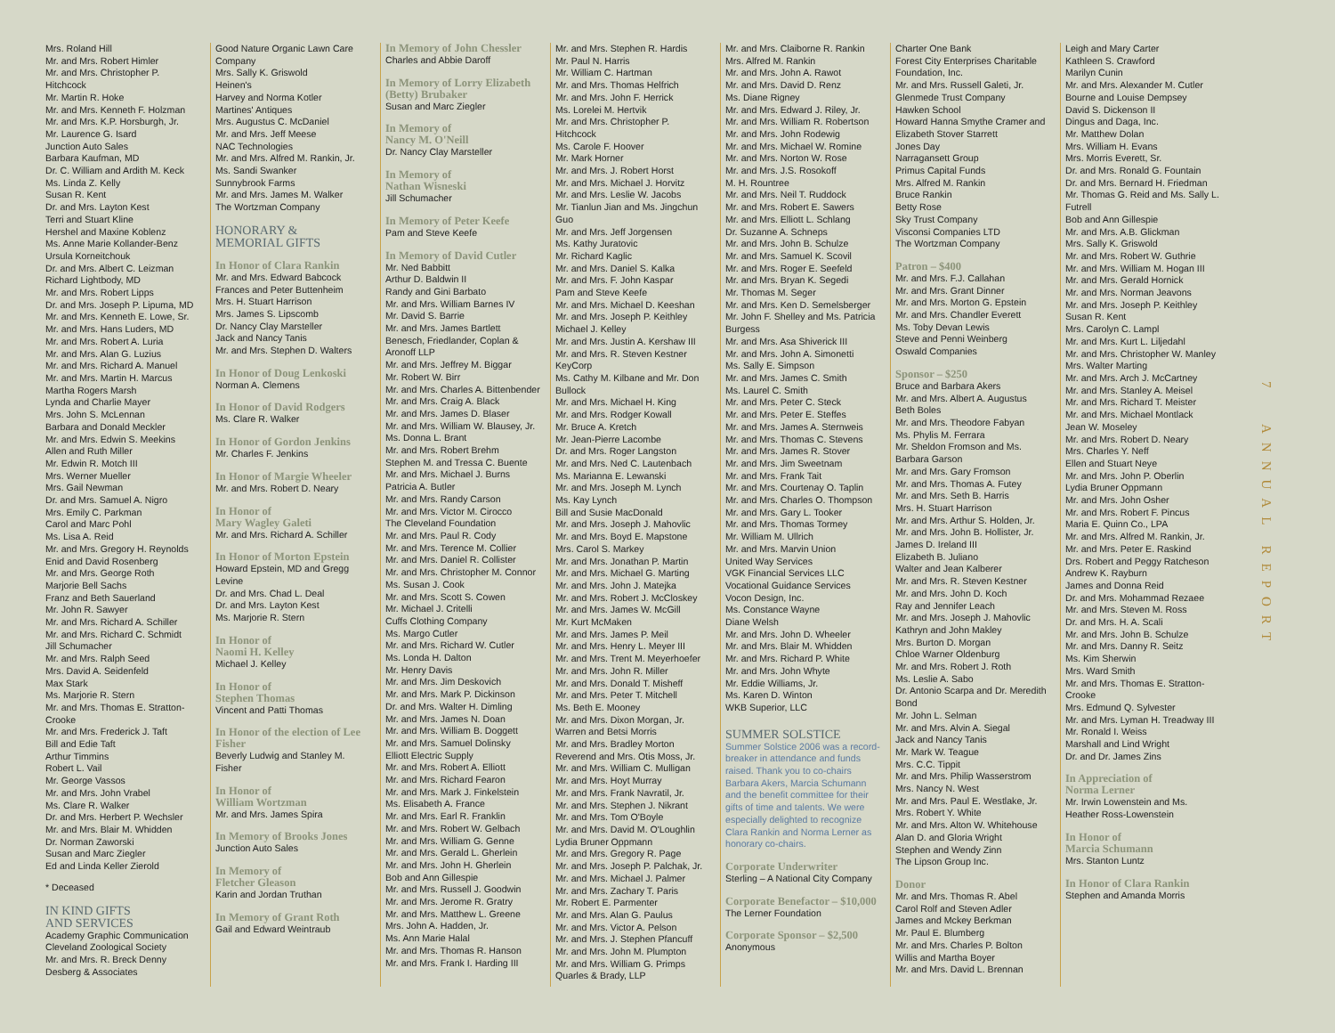Mrs. Roland Hill
Mr. and Mrs. Robert Himler
Mr. and Mrs. Christopher P. Hitchcock
Mr. Martin R. Hoke
Mr. and Mrs. Kenneth F. Holzman
Mr. and Mrs. K.P. Horsburgh, Jr.
Mr. Laurence G. Isard
Junction Auto Sales
Barbara Kaufman, MD
Dr. C. William and Ardith M. Keck
Ms. Linda Z. Kelly
Susan R. Kent
Dr. and Mrs. Layton Kest
Terri and Stuart Kline
Hershel and Maxine Koblenz
Ms. Anne Marie Kollander-Benz
Ursula Korneitchouk
Dr. and Mrs. Albert C. Leizman
Richard Lightbody, MD
Mr. and Mrs. Robert Lipps
Dr. and Mrs. Joseph P. Lipuma, MD
Mr. and Mrs. Kenneth E. Lowe, Sr.
Mr. and Mrs. Hans Luders, MD
Mr. and Mrs. Robert A. Luria
Mr. and Mrs. Alan G. Luzius
Mr. and Mrs. Richard A. Manuel
Mr. and Mrs. Martin H. Marcus
Martha Rogers Marsh
Lynda and Charlie Mayer
Mrs. John S. McLennan
Barbara and Donald Meckler
Mr. and Mrs. Edwin S. Meekins
Allen and Ruth Miller
Mr. Edwin R. Motch III
Mrs. Werner Mueller
Mrs. Gail Newman
Dr. and Mrs. Samuel A. Nigro
Mrs. Emily C. Parkman
Carol and Marc Pohl
Ms. Lisa A. Reid
Mr. and Mrs. Gregory H. Reynolds
Enid and David Rosenberg
Mr. and Mrs. George Roth
Marjorie Bell Sachs
Franz and Beth Sauerland
Mr. John R. Sawyer
Mr. and Mrs. Richard A. Schiller
Mr. and Mrs. Richard C. Schmidt
Jill Schumacher
Mr. and Mrs. Ralph Seed
Mrs. David A. Seidenfeld
Max Stark
Ms. Marjorie R. Stern
Mr. and Mrs. Thomas E. Stratton-Crooke
Mr. and Mrs. Frederick J. Taft
Bill and Edie Taft
Arthur Timmins
Robert L. Vail
Mr. George Vassos
Mr. and Mrs. John Vrabel
Ms. Clare R. Walker
Dr. and Mrs. Herbert P. Wechsler
Mr. and Mrs. Blair M. Whidden
Dr. Norman Zaworski
Susan and Marc Ziegler
Ed and Linda Keller Zierold
* Deceased
IN KIND GIFTS
AND SERVICES
Academy Graphic Communication
Cleveland Zoological Society
Mr. and Mrs. R. Breck Denny
Desberg & Associates
Good Nature Organic Lawn Care Company
Mrs. Sally K. Griswold
Heinen's
Harvey and Norma Kotler
Martines' Antiques
Mrs. Augustus C. McDaniel
Mr. and Mrs. Jeff Meese
NAC Technologies
Mr. and Mrs. Alfred M. Rankin, Jr.
Ms. Sandi Swanker
Sunnybrook Farms
Mr. and Mrs. James M. Walker
The Wortzman Company
HONORARY &
MEMORIAL GIFTS
In Honor of Clara Rankin
Mr. and Mrs. Edward Babcock
Frances and Peter Buttenheim
Mrs. H. Stuart Harrison
Mrs. James S. Lipscomb
Dr. Nancy Clay Marsteller
Jack and Nancy Tanis
Mr. and Mrs. Stephen D. Walters
In Honor of Doug Lenkoski
Norman A. Clemens
In Honor of David Rodgers
Ms. Clare R. Walker
In Honor of Gordon Jenkins
Mr. Charles F. Jenkins
In Honor of Margie Wheeler
Mr. and Mrs. Robert D. Neary
In Honor of
Mary Wagley Galeti
Mr. and Mrs. Richard A. Schiller
In Honor of Morton Epstein
Howard Epstein, MD and Gregg Levine
Dr. and Mrs. Chad L. Deal
Dr. and Mrs. Layton Kest
Ms. Marjorie R. Stern
In Honor of
Naomi H. Kelley
Michael J. Kelley
In Honor of
Stephen Thomas
Vincent and Patti Thomas
In Honor of the election of Lee Fisher
Beverly Ludwig and Stanley M. Fisher
In Honor of
William Wortzman
Mr. and Mrs. James Spira
In Memory of Brooks Jones
Junction Auto Sales
In Memory of
Fletcher Gleason
Karin and Jordan Truthan
In Memory of Grant Roth
Gail and Edward Weintraub
In Memory of John Chessler
Charles and Abbie Daroff
In Memory of Lorry Elizabeth (Betty) Brubaker
Susan and Marc Ziegler
In Memory of
Nancy M. O'Neill
Dr. Nancy Clay Marsteller
In Memory of
Nathan Wisneski
Jill Schumacher
In Memory of Peter Keefe
Pam and Steve Keefe
In Memory of David Cutler
Mr. Ned Babbitt
Arthur D. Baldwin II
Randy and Gini Barbato
Mr. and Mrs. William Barnes IV
Mr. David S. Barrie
Mr. and Mrs. James Bartlett
Benesch, Friedlander, Coplan & Aronoff LLP
Mr. and Mrs. Jeffrey M. Biggar
Mr. Robert W. Birr
Mr. and Mrs. Charles A. Bittenbender
Mr. and Mrs. Craig A. Black
Mr. and Mrs. James D. Blaser
Mr. and Mrs. William W. Blausey, Jr.
Ms. Donna L. Brant
Mr. and Mrs. Robert Brehm
Stephen M. and Tressa C. Buente
Mr. and Mrs. Michael J. Burns
Patricia A. Butler
Mr. and Mrs. Randy Carson
Mr. and Mrs. Victor M. Cirocco
The Cleveland Foundation
Mr. and Mrs. Paul R. Cody
Mr. and Mrs. Terence M. Collier
Mr. and Mrs. Daniel R. Collister
Mr. and Mrs. Christopher M. Connor
Ms. Susan J. Cook
Mr. and Mrs. Scott S. Cowen
Mr. Michael J. Critelli
Cuffs Clothing Company
Ms. Margo Cutler
Mr. and Mrs. Richard W. Cutler
Ms. Londa H. Dalton
Mr. Henry Davis
Mr. and Mrs. Jim Deskovich
Mr. and Mrs. Mark P. Dickinson
Dr. and Mrs. Walter H. Dimling
Mr. and Mrs. James N. Doan
Mr. and Mrs. William B. Doggett
Mr. and Mrs. Samuel Dolinsky
Elliott Electric Supply
Mr. and Mrs. Robert A. Elliott
Mr. and Mrs. Richard Fearon
Mr. and Mrs. Mark J. Finkelstein
Ms. Elisabeth A. France
Mr. and Mrs. Earl R. Franklin
Mr. and Mrs. Robert W. Gelbach
Mr. and Mrs. William G. Genne
Mr. and Mrs. Gerald L. Gherlein
Mr. and Mrs. John H. Gherlein
Bob and Ann Gillespie
Mr. and Mrs. Russell J. Goodwin
Mr. and Mrs. Jerome R. Gratry
Mr. and Mrs. Matthew L. Greene
Mrs. John A. Hadden, Jr.
Ms. Ann Marie Halal
Mr. and Mrs. Thomas R. Hanson
Mr. and Mrs. Frank I. Harding III
Mr. and Mrs. Stephen R. Hardis
Mr. Paul N. Harris
Mr. William C. Hartman
Mr. and Mrs. Thomas Helfrich
Mr. and Mrs. John F. Herrick
Ms. Lorelei M. Hertvik
Mr. and Mrs. Christopher P. Hitchcock
Ms. Carole F. Hoover
Mr. Mark Horner
Mr. and Mrs. J. Robert Horst
Mr. and Mrs. Michael J. Horvitz
Mr. and Mrs. Leslie W. Jacobs
Mr. Tianlun Jian and Ms. Jingchun Guo
Mr. and Mrs. Jeff Jorgensen
Ms. Kathy Juratovic
Mr. Richard Kaglic
Mr. and Mrs. Daniel S. Kalka
Mr. and Mrs. F. John Kaspar
Pam and Steve Keefe
Mr. and Mrs. Michael D. Keeshan
Mr. and Mrs. Joseph P. Keithley
Michael J. Kelley
Mr. and Mrs. Justin A. Kershaw III
Mr. and Mrs. R. Steven Kestner
KeyCorp
Ms. Cathy M. Kilbane and Mr. Don Bullock
Mr. and Mrs. Michael H. King
Mr. and Mrs. Rodger Kowall
Mr. Bruce A. Kretch
Mr. Jean-Pierre Lacombe
Dr. and Mrs. Roger Langston
Mr. and Mrs. Ned C. Lautenbach
Ms. Marianna E. Lewanski
Mr. and Mrs. Joseph M. Lynch
Ms. Kay Lynch
Bill and Susie MacDonald
Mr. and Mrs. Joseph J. Mahovlic
Mr. and Mrs. Boyd E. Mapstone
Mrs. Carol S. Markey
Mr. and Mrs. Jonathan P. Martin
Mr. and Mrs. Michael G. Marting
Mr. and Mrs. John J. Matejka
Mr. and Mrs. Robert J. McCloskey
Mr. and Mrs. James W. McGill
Mr. Kurt McMaken
Mr. and Mrs. James P. Meil
Mr. and Mrs. Henry L. Meyer III
Mr. and Mrs. Trent M. Meyerhoefer
Mr. and Mrs. John R. Miller
Mr. and Mrs. Donald T. Misheff
Mr. and Mrs. Peter T. Mitchell
Ms. Beth E. Mooney
Mr. and Mrs. Dixon Morgan, Jr.
Warren and Betsi Morris
Mr. and Mrs. Bradley Morton
Reverend and Mrs. Otis Moss, Jr.
Mr. and Mrs. William C. Mulligan
Mr. and Mrs. Hoyt Murray
Mr. and Mrs. Frank Navratil, Jr.
Mr. and Mrs. Stephen J. Nikrant
Mr. and Mrs. Tom O'Boyle
Mr. and Mrs. David M. O'Loughlin
Lydia Bruner Oppmann
Mr. and Mrs. Gregory R. Page
Mr. and Mrs. Joseph P. Palchak, Jr.
Mr. and Mrs. Michael J. Palmer
Mr. and Mrs. Zachary T. Paris
Mr. Robert E. Parmenter
Mr. and Mrs. Alan G. Paulus
Mr. and Mrs. Victor A. Pelson
Mr. and Mrs. J. Stephen Pfancuff
Mr. and Mrs. John M. Plumpton
Mr. and Mrs. William G. Primps
Quarles & Brady, LLP
Mr. and Mrs. Claiborne R. Rankin
Mrs. Alfred M. Rankin
Mr. and Mrs. John A. Rawot
Mr. and Mrs. David D. Renz
Ms. Diane Rigney
Mr. and Mrs. Edward J. Riley, Jr.
Mr. and Mrs. William R. Robertson
Mr. and Mrs. John Rodewig
Mr. and Mrs. Michael W. Romine
Mr. and Mrs. Norton W. Rose
Mr. and Mrs. J.S. Rosokoff
M. H. Rountree
Mr. and Mrs. Neil T. Ruddock
Mr. and Mrs. Robert E. Sawers
Mr. and Mrs. Elliott L. Schlang
Dr. Suzanne A. Schneps
Mr. and Mrs. John B. Schulze
Mr. and Mrs. Samuel K. Scovil
Mr. and Mrs. Roger E. Seefeld
Mr. and Mrs. Bryan K. Segedi
Mr. Thomas M. Seger
Mr. and Mrs. Ken D. Semelsberger
Mr. John F. Shelley and Ms. Patricia Burgess
Mr. and Mrs. Asa Shiverick III
Mr. and Mrs. John A. Simonetti
Ms. Sally E. Simpson
Mr. and Mrs. James C. Smith
Ms. Laurel C. Smith
Mr. and Mrs. Peter C. Steck
Mr. and Mrs. Peter E. Steffes
Mr. and Mrs. James A. Sternweis
Mr. and Mrs. Thomas C. Stevens
Mr. and Mrs. James R. Stover
Mr. and Mrs. Jim Sweetnam
Mr. and Mrs. Frank Tait
Mr. and Mrs. Courtenay O. Taplin
Mr. and Mrs. Charles O. Thompson
Mr. and Mrs. Gary L. Tooker
Mr. and Mrs. Thomas Tormey
Mr. William M. Ullrich
Mr. and Mrs. Marvin Union
United Way Services
VGK Financial Services LLC
Vocational Guidance Services
Vocon Design, Inc.
Ms. Constance Wayne
Diane Welsh
Mr. and Mrs. John D. Wheeler
Mr. and Mrs. Blair M. Whidden
Mr. and Mrs. Richard P. White
Mr. and Mrs. John Whyte
Mr. Eddie Williams, Jr.
Ms. Karen D. Winton
WKB Superior, LLC
SUMMER SOLSTICE
Summer Solstice 2006 was a record-breaker in attendance and funds raised. Thank you to co-chairs Barbara Akers, Marcia Schumann and the benefit committee for their gifts of time and talents. We were especially delighted to recognize Clara Rankin and Norma Lerner as honorary co-chairs.
Corporate Underwriter
Sterling – A National City Company
Corporate Benefactor – $10,000
The Lerner Foundation
Corporate Sponsor – $2,500
Anonymous
Charter One Bank
Forest City Enterprises Charitable Foundation, Inc.
Mr. and Mrs. Russell Galeti, Jr.
Glenmede Trust Company
Hawken School
Howard Hanna Smythe Cramer and Elizabeth Stover Starrett
Jones Day
Narragansett Group
Primus Capital Funds
Mrs. Alfred M. Rankin
Bruce Rankin
Betty Rose
Sky Trust Company
Visconsi Companies LTD
The Wortzman Company
Patron – $400
Mr. and Mrs. F.J. Callahan
Mr. and Mrs. Grant Dinner
Mr. and Mrs. Morton G. Epstein
Mr. and Mrs. Chandler Everett
Ms. Toby Devan Lewis
Steve and Penni Weinberg
Oswald Companies
Sponsor – $250
Bruce and Barbara Akers
Mr. and Mrs. Albert A. Augustus
Beth Boles
Mr. and Mrs. Theodore Fabyan
Ms. Phylis M. Ferrara
Mr. Sheldon Fromson and Ms. Barbara Garson
Mr. and Mrs. Gary Fromson
Mr. and Mrs. Thomas A. Futey
Mr. and Mrs. Seth B. Harris
Mrs. H. Stuart Harrison
Mr. and Mrs. Arthur S. Holden, Jr.
Mr. and Mrs. John B. Hollister, Jr.
James D. Ireland III
Elizabeth B. Juliano
Walter and Jean Kalberer
Mr. and Mrs. R. Steven Kestner
Mr. and Mrs. John D. Koch
Ray and Jennifer Leach
Mr. and Mrs. Joseph J. Mahovlic
Kathryn and John Makley
Mrs. Burton D. Morgan
Chloe Warner Oldenburg
Mr. and Mrs. Robert J. Roth
Ms. Leslie A. Sabo
Dr. Antonio Scarpa and Dr. Meredith Bond
Mr. John L. Selman
Mr. and Mrs. Alvin A. Siegal
Jack and Nancy Tanis
Mr. Mark W. Teague
Mrs. C.C. Tippit
Mr. and Mrs. Philip Wasserstrom
Mrs. Nancy N. West
Mr. and Mrs. Paul E. Westlake, Jr.
Mrs. Robert Y. White
Mr. and Mrs. Alton W. Whitehouse
Alan D. and Gloria Wright
Stephen and Wendy Zinn
The Lipson Group Inc.
Donor
Mr. and Mrs. Thomas R. Abel
Carol Rolf and Steven Adler
James and Mckey Berkman
Mr. Paul E. Blumberg
Mr. and Mrs. Charles P. Bolton
Willis and Martha Boyer
Mr. and Mrs. David L. Brennan
Leigh and Mary Carter
Kathleen S. Crawford
Marilyn Cunin
Mr. and Mrs. Alexander M. Cutler
Bourne and Louise Dempsey
David S. Dickenson II
Dingus and Daga, Inc.
Mr. Matthew Dolan
Mrs. William H. Evans
Mrs. Morris Everett, Sr.
Dr. and Mrs. Ronald G. Fountain
Dr. and Mrs. Bernard H. Friedman
Mr. Thomas G. Reid and Ms. Sally L. Futrell
Bob and Ann Gillespie
Mr. and Mrs. A.B. Glickman
Mrs. Sally K. Griswold
Mr. and Mrs. Robert W. Guthrie
Mr. and Mrs. William M. Hogan III
Mr. and Mrs. Gerald Hornick
Mr. and Mrs. Norman Jeavons
Mr. and Mrs. Joseph P. Keithley
Susan R. Kent
Mrs. Carolyn C. Lampl
Mr. and Mrs. Kurt L. Liljedahl
Mr. and Mrs. Christopher W. Manley
Mrs. Walter Marting
Mr. and Mrs. Arch J. McCartney
Mr. and Mrs. Stanley A. Meisel
Mr. and Mrs. Richard T. Meister
Mr. and Mrs. Michael Montlack
Jean W. Moseley
Mr. and Mrs. Robert D. Neary
Mrs. Charles Y. Neff
Ellen and Stuart Neye
Mr. and Mrs. John P. Oberlin
Lydia Bruner Oppmann
Mr. and Mrs. John Osher
Mr. and Mrs. Robert F. Pincus
Maria E. Quinn Co., LPA
Mr. and Mrs. Alfred M. Rankin, Jr.
Mr. and Mrs. Peter E. Raskind
Drs. Robert and Peggy Ratcheson
Andrew K. Rayburn
James and Donna Reid
Dr. and Mrs. Mohammad Rezaee
Mr. and Mrs. Steven M. Ross
Dr. and Mrs. H. A. Scali
Mr. and Mrs. John B. Schulze
Mr. and Mrs. Danny R. Seitz
Ms. Kim Sherwin
Mrs. Ward Smith
Mr. and Mrs. Thomas E. Stratton-Crooke
Mrs. Edmund Q. Sylvester
Mr. and Mrs. Lyman H. Treadway III
Mr. Ronald I. Weiss
Marshall and Lind Wright
Dr. and Dr. James Zins
In Appreciation of
Norma Lerner
Mr. Irwin Lowenstein and Ms. Heather Ross-Lowenstein
In Honor of
Marcia Schumann
Mrs. Stanton Luntz
In Honor of Clara Rankin
Stephen and Amanda Morris
7
ANNUAL REPORT